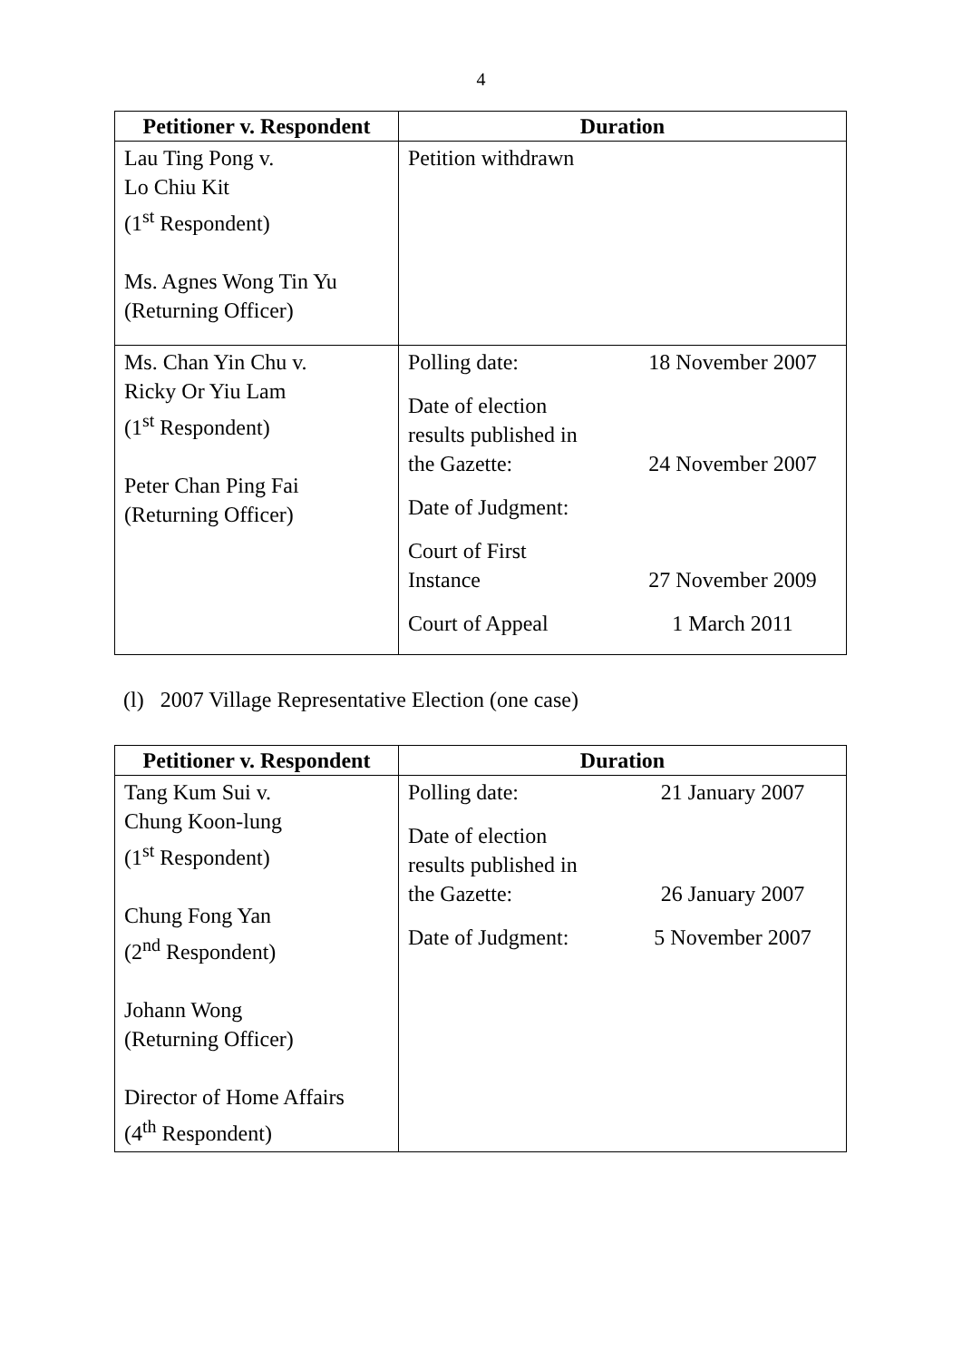4
| Petitioner v. Respondent | Duration |
| --- | --- |
| Lau Ting Pong v. Lo Chiu Kit (1<sup>st</sup> Respondent) Ms. Agnes Wong Tin Yu (Returning Officer) | Petition withdrawn |
| Ms. Chan Yin Chu v. Ricky Or Yiu Lam (1<sup>st</sup> Respondent) Peter Chan Ping Fai (Returning Officer) | / Polling date: / 18 November 2007 / / Date of election results published in the Gazette: / 24 November 2007 / / Date of Judgment: / / / Court of First Instance / 27 November 2009 / / Court of Appeal / 1 March 2011 / |
(l) 2007 Village Representative Election (one case)
| Petitioner v. Respondent | Duration |
| --- | --- |
| Tang Kum Sui v. Chung Koon-lung (1<sup>st</sup> Respondent) Chung Fong Yan (2<sup>nd</sup> Respondent) Johann Wong (Returning Officer) Director of Home Affairs (4<sup>th</sup> Respondent) | / Polling date: / 21 January 2007 / / Date of election results published in the Gazette: / 26 January 2007 / / Date of Judgment: / 5 November 2007 / |